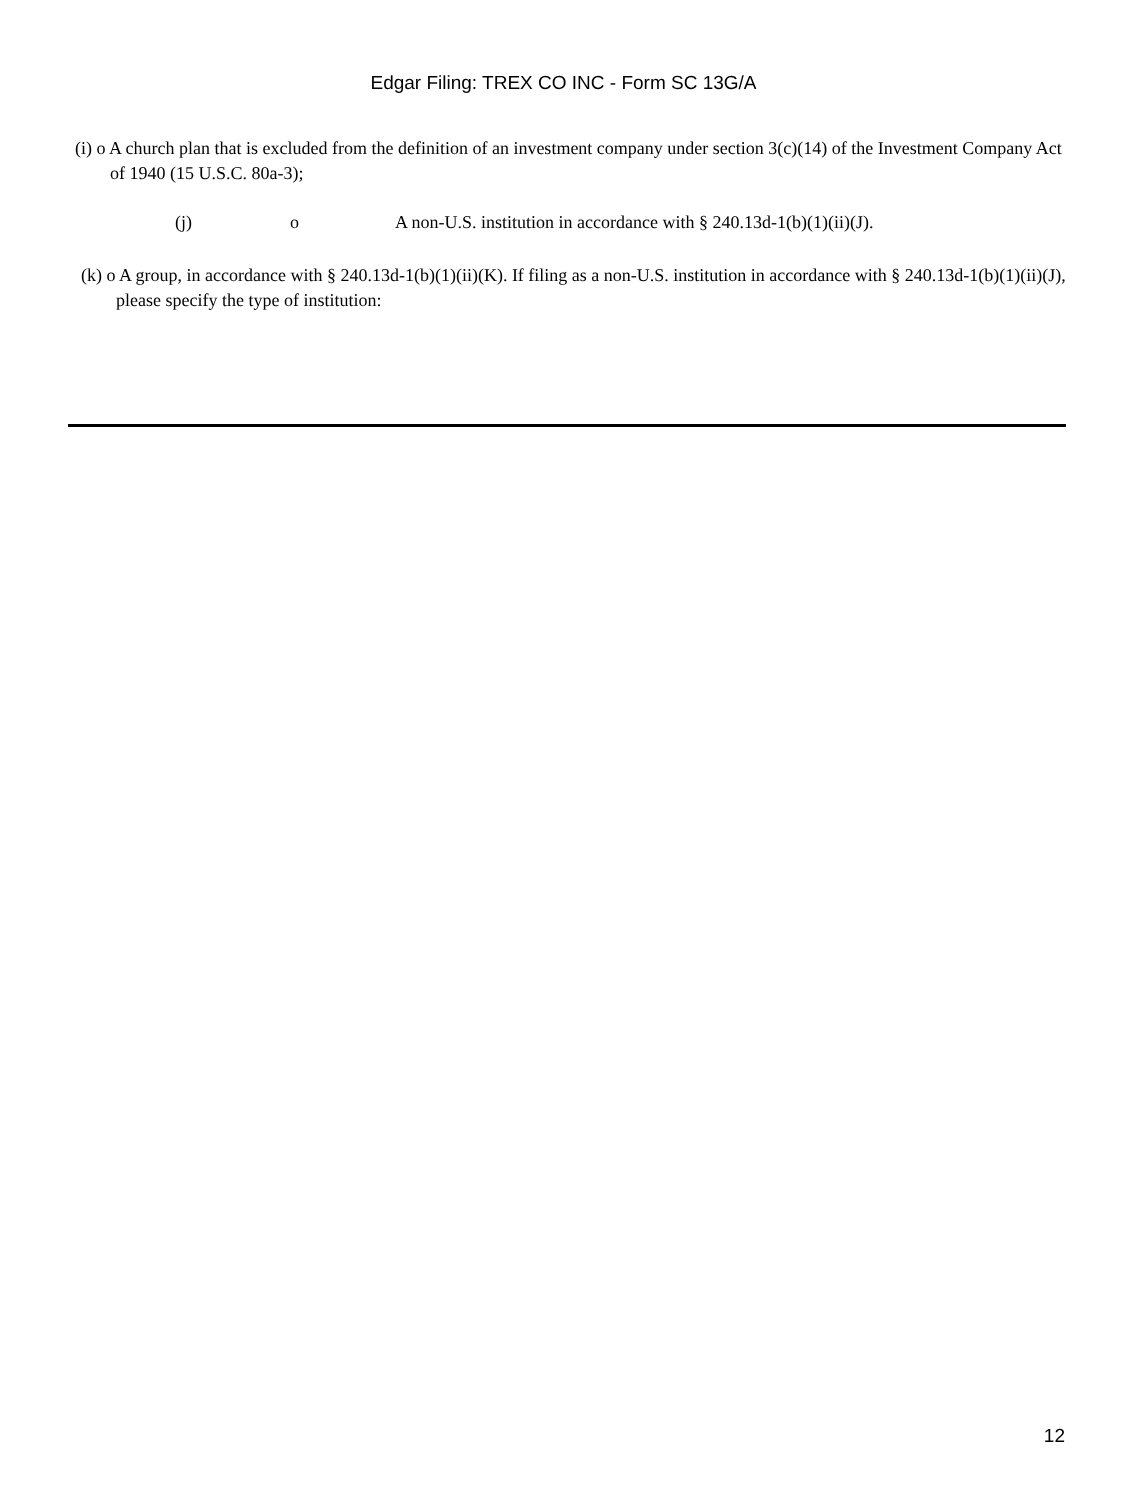Edgar Filing: TREX CO INC - Form SC 13G/A
(i) o A church plan that is excluded from the definition of an investment company under section 3(c)(14) of the Investment Company Act of 1940 (15 U.S.C. 80a-3);
(j) o A non-U.S. institution in accordance with § 240.13d-1(b)(1)(ii)(J).
(k) o A group, in accordance with § 240.13d-1(b)(1)(ii)(K). If filing as a non-U.S. institution in accordance with § 240.13d-1(b)(1)(ii)(J), please specify the type of institution:
12